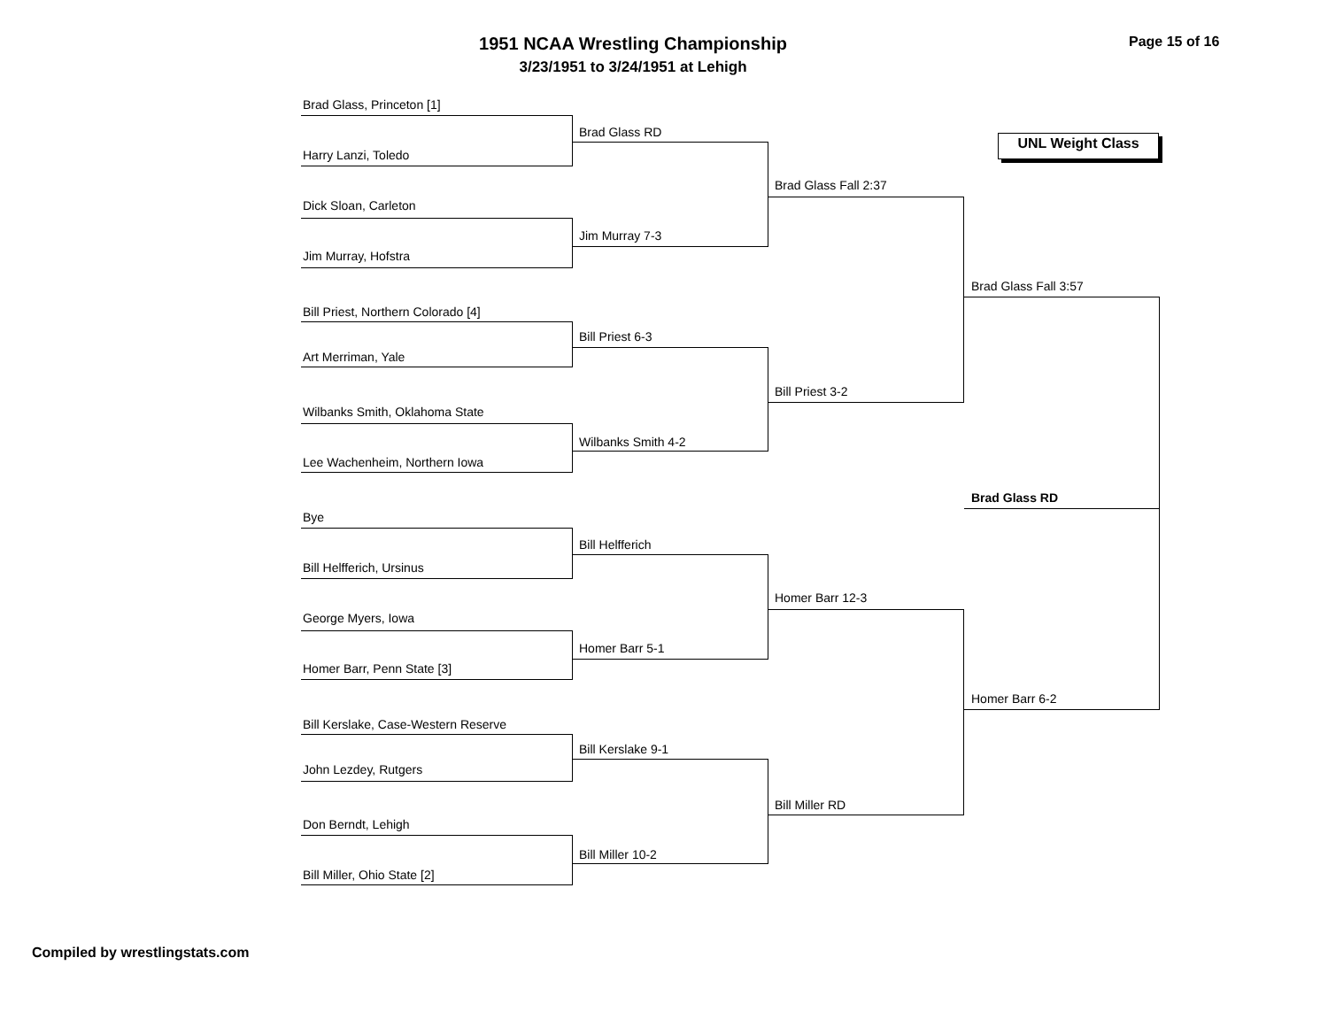1951 NCAA Wrestling Championship
3/23/1951 to 3/24/1951 at Lehigh
Page 15 of 16
UNL Weight Class
Brad Glass, Princeton [1]
Harry Lanzi, Toledo
Dick Sloan, Carleton
Jim Murray, Hofstra
Bill Priest, Northern Colorado [4]
Art Merriman, Yale
Wilbanks Smith, Oklahoma State
Lee Wachenheim, Northern Iowa
Bye
Bill Helfferich, Ursinus
George Myers, Iowa
Homer Barr, Penn State [3]
Bill Kerslake, Case-Western Reserve
John Lezdey, Rutgers
Don Berndt, Lehigh
Bill Miller, Ohio State [2]
Brad Glass RD
Jim Murray 7-3
Bill Priest 6-3
Wilbanks Smith 4-2
Bill Helfferich
Homer Barr 5-1
Bill Kerslake 9-1
Bill Miller 10-2
Brad Glass Fall 2:37
Bill Priest 3-2
Homer Barr 12-3
Bill Miller RD
Brad Glass Fall 3:57
Homer Barr 6-2
Brad Glass RD
Compiled by wrestlingstats.com